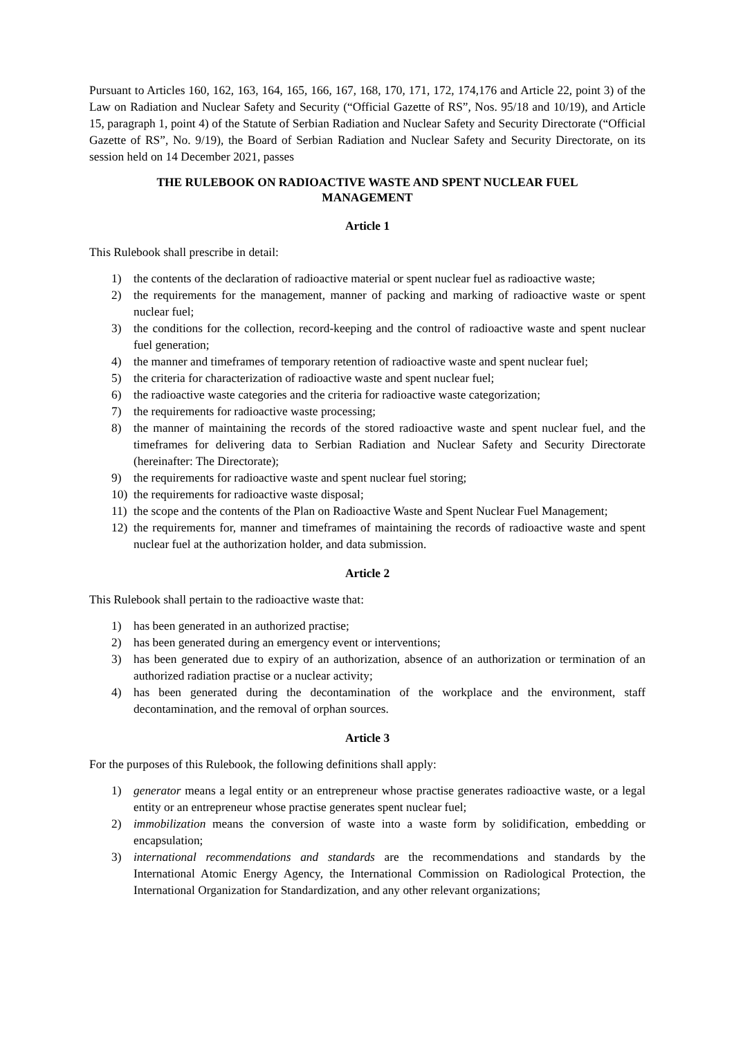Pursuant to Articles 160, 162, 163, 164, 165, 166, 167, 168, 170, 171, 172, 174,176 and Article 22, point 3) of the Law on Radiation and Nuclear Safety and Security (“Official Gazette of RS”, Nos. 95/18 and 10/19), and Article 15, paragraph 1, point 4) of the Statute of Serbian Radiation and Nuclear Safety and Security Directorate (“Official Gazette of RS”, No. 9/19), the Board of Serbian Radiation and Nuclear Safety and Security Directorate, on its session held on 14 December 2021, passes
THE RULEBOOK ON RADIOACTIVE WASTE AND SPENT NUCLEAR FUEL MANAGEMENT
Article 1
This Rulebook shall prescribe in detail:
1) the contents of the declaration of radioactive material or spent nuclear fuel as radioactive waste;
2) the requirements for the management, manner of packing and marking of radioactive waste or spent nuclear fuel;
3) the conditions for the collection, record-keeping and the control of radioactive waste and spent nuclear fuel generation;
4) the manner and timeframes of temporary retention of radioactive waste and spent nuclear fuel;
5) the criteria for characterization of radioactive waste and spent nuclear fuel;
6) the radioactive waste categories and the criteria for radioactive waste categorization;
7) the requirements for radioactive waste processing;
8) the manner of maintaining the records of the stored radioactive waste and spent nuclear fuel, and the timeframes for delivering data to Serbian Radiation and Nuclear Safety and Security Directorate (hereinafter: The Directorate);
9) the requirements for radioactive waste and spent nuclear fuel storing;
10) the requirements for radioactive waste disposal;
11) the scope and the contents of the Plan on Radioactive Waste and Spent Nuclear Fuel Management;
12) the requirements for, manner and timeframes of maintaining the records of radioactive waste and spent nuclear fuel at the authorization holder, and data submission.
Article 2
This Rulebook shall pertain to the radioactive waste that:
1) has been generated in an authorized practise;
2) has been generated during an emergency event or interventions;
3) has been generated due to expiry of an authorization, absence of an authorization or termination of an authorized radiation practise or a nuclear activity;
4) has been generated during the decontamination of the workplace and the environment, staff decontamination, and the removal of orphan sources.
Article 3
For the purposes of this Rulebook, the following definitions shall apply:
1) generator means a legal entity or an entrepreneur whose practise generates radioactive waste, or a legal entity or an entrepreneur whose practise generates spent nuclear fuel;
2) immobilization means the conversion of waste into a waste form by solidification, embedding or encapsulation;
3) international recommendations and standards are the recommendations and standards by the International Atomic Energy Agency, the International Commission on Radiological Protection, the International Organization for Standardization, and any other relevant organizations;